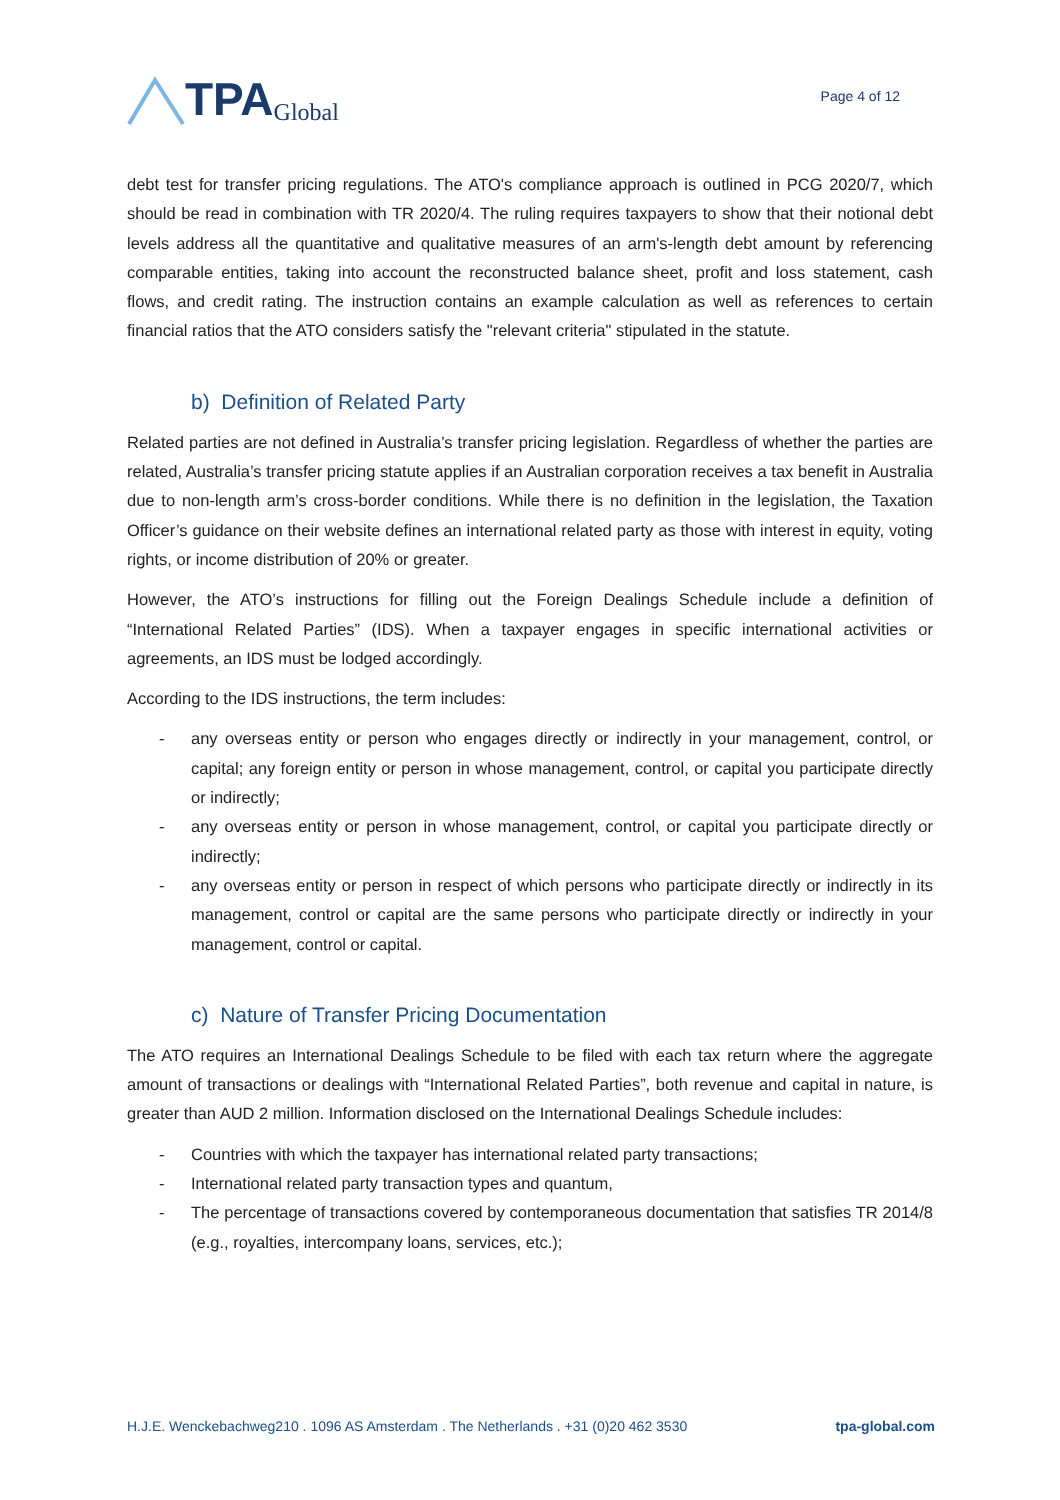TPA Global
Page 4 of 12
debt test for transfer pricing regulations. The ATO's compliance approach is outlined in PCG 2020/7, which should be read in combination with TR 2020/4. The ruling requires taxpayers to show that their notional debt levels address all the quantitative and qualitative measures of an arm's-length debt amount by referencing comparable entities, taking into account the reconstructed balance sheet, profit and loss statement, cash flows, and credit rating. The instruction contains an example calculation as well as references to certain financial ratios that the ATO considers satisfy the "relevant criteria" stipulated in the statute.
b) Definition of Related Party
Related parties are not defined in Australia’s transfer pricing legislation. Regardless of whether the parties are related, Australia’s transfer pricing statute applies if an Australian corporation receives a tax benefit in Australia due to non-length arm’s cross-border conditions. While there is no definition in the legislation, the Taxation Officer’s guidance on their website defines an international related party as those with interest in equity, voting rights, or income distribution of 20% or greater.
However, the ATO’s instructions for filling out the Foreign Dealings Schedule include a definition of “International Related Parties” (IDS). When a taxpayer engages in specific international activities or agreements, an IDS must be lodged accordingly.
According to the IDS instructions, the term includes:
- any overseas entity or person who engages directly or indirectly in your management, control, or capital; any foreign entity or person in whose management, control, or capital you participate directly or indirectly;
- any overseas entity or person in whose management, control, or capital you participate directly or indirectly;
- any overseas entity or person in respect of which persons who participate directly or indirectly in its management, control or capital are the same persons who participate directly or indirectly in your management, control or capital.
c) Nature of Transfer Pricing Documentation
The ATO requires an International Dealings Schedule to be filed with each tax return where the aggregate amount of transactions or dealings with “International Related Parties”, both revenue and capital in nature, is greater than AUD 2 million. Information disclosed on the International Dealings Schedule includes:
- Countries with which the taxpayer has international related party transactions;
- International related party transaction types and quantum,
- The percentage of transactions covered by contemporaneous documentation that satisfies TR 2014/8 (e.g., royalties, intercompany loans, services, etc.);
H.J.E. Wenckebachweg210 . 1096 AS Amsterdam . The Netherlands . +31 (0)20 462 3530 tpa-global.com